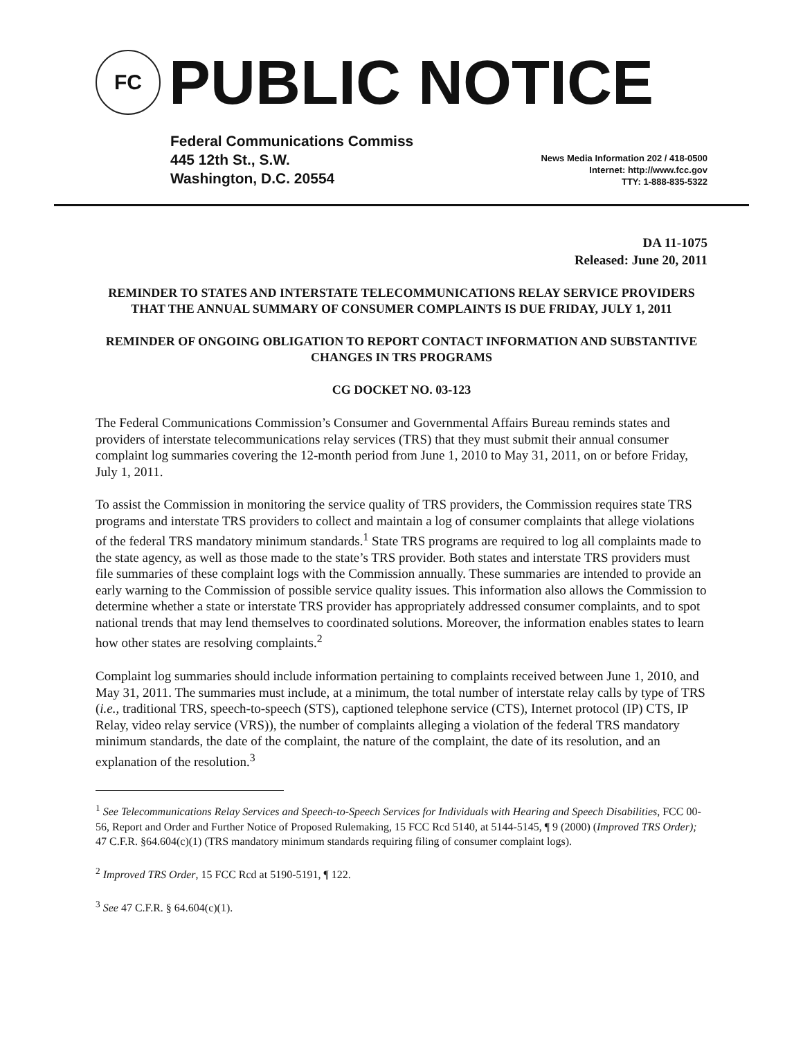FC
PUBLIC NOTICE
Federal Communications Commiss
445 12th St., S.W.
Washington, D.C. 20554
News Media Information 202 / 418-0500
Internet: http://www.fcc.gov
TTY: 1-888-835-5322
DA 11-1075
Released: June 20, 2011
REMINDER TO STATES AND INTERSTATE TELECOMMUNICATIONS RELAY SERVICE PROVIDERS THAT THE ANNUAL SUMMARY OF CONSUMER COMPLAINTS IS DUE FRIDAY, JULY 1, 2011
REMINDER OF ONGOING OBLIGATION TO REPORT CONTACT INFORMATION AND SUBSTANTIVE CHANGES IN TRS PROGRAMS
CG DOCKET NO. 03-123
The Federal Communications Commission’s Consumer and Governmental Affairs Bureau reminds states and providers of interstate telecommunications relay services (TRS) that they must submit their annual consumer complaint log summaries covering the 12-month period from June 1, 2010 to May 31, 2011, on or before Friday, July 1, 2011.
To assist the Commission in monitoring the service quality of TRS providers, the Commission requires state TRS programs and interstate TRS providers to collect and maintain a log of consumer complaints that allege violations of the federal TRS mandatory minimum standards.<sup>1</sup> State TRS programs are required to log all complaints made to the state agency, as well as those made to the state’s TRS provider. Both states and interstate TRS providers must file summaries of these complaint logs with the Commission annually. These summaries are intended to provide an early warning to the Commission of possible service quality issues. This information also allows the Commission to determine whether a state or interstate TRS provider has appropriately addressed consumer complaints, and to spot national trends that may lend themselves to coordinated solutions. Moreover, the information enables states to learn how other states are resolving complaints.<sup>2</sup>
Complaint log summaries should include information pertaining to complaints received between June 1, 2010, and May 31, 2011. The summaries must include, at a minimum, the total number of interstate relay calls by type of TRS (i.e., traditional TRS, speech-to-speech (STS), captioned telephone service (CTS), Internet protocol (IP) CTS, IP Relay, video relay service (VRS)), the number of complaints alleging a violation of the federal TRS mandatory minimum standards, the date of the complaint, the nature of the complaint, the date of its resolution, and an explanation of the resolution.<sup>3</sup>
<sup>1</sup> See Telecommunications Relay Services and Speech-to-Speech Services for Individuals with Hearing and Speech Disabilities, FCC 00-56, Report and Order and Further Notice of Proposed Rulemaking, 15 FCC Rcd 5140, at 5144-5145, ¶ 9 (2000) (Improved TRS Order); 47 C.F.R. §64.604(c)(1) (TRS mandatory minimum standards requiring filing of consumer complaint logs).
<sup>2</sup> Improved TRS Order, 15 FCC Rcd at 5190-5191, ¶ 122.
<sup>3</sup> See 47 C.F.R. § 64.604(c)(1).